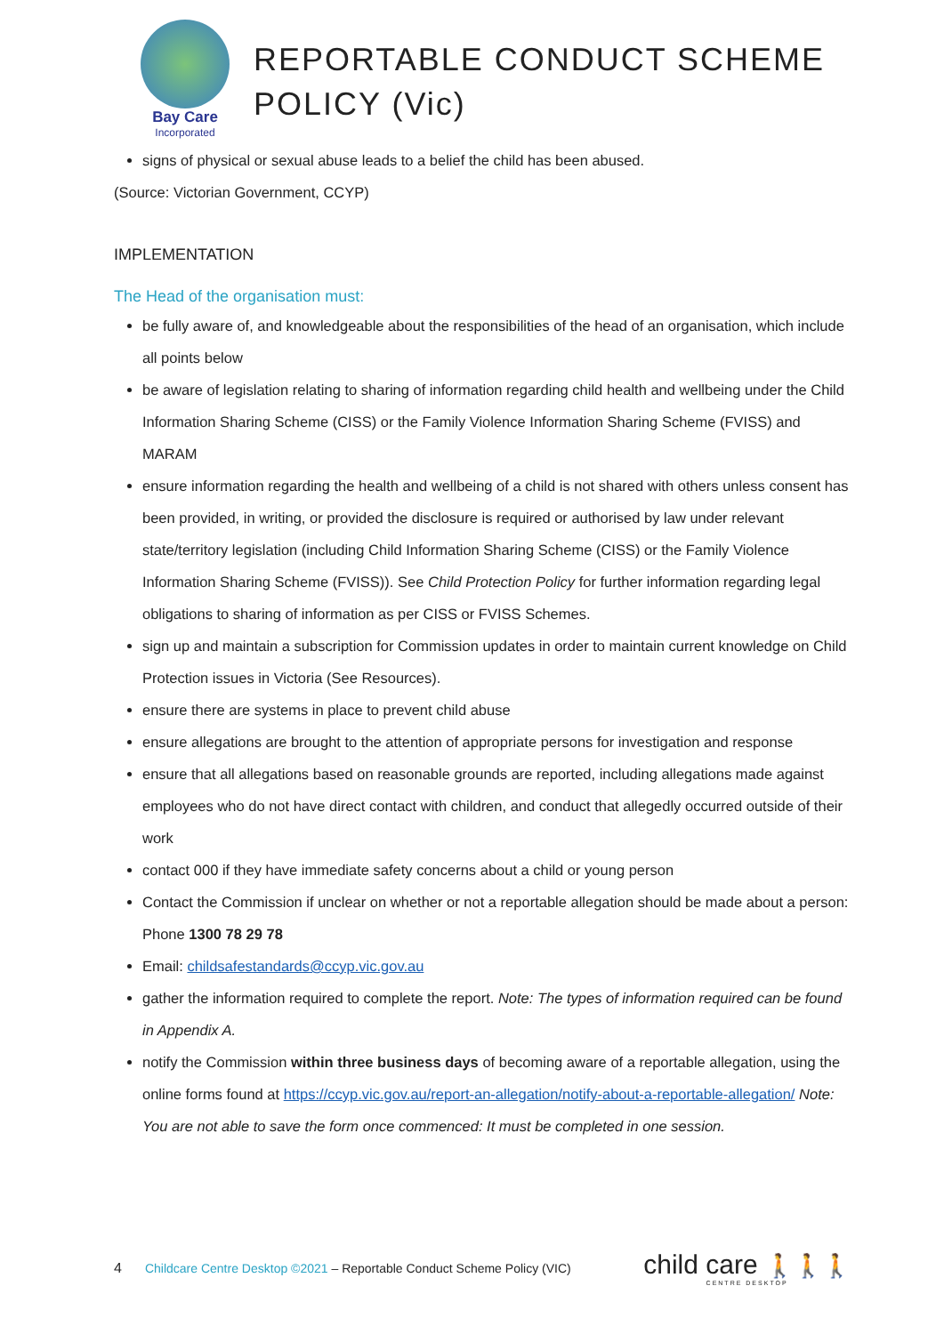Bay Care
Incorporated
REPORTABLE CONDUCT SCHEME
POLICY (Vic)
signs of physical or sexual abuse leads to a belief the child has been abused.
(Source: Victorian Government, CCYP)
IMPLEMENTATION
The Head of the organisation must:
be fully aware of, and knowledgeable about the responsibilities of the head of an organisation, which include all points below
be aware of legislation relating to sharing of information regarding child health and wellbeing under the Child Information Sharing Scheme (CISS) or the Family Violence Information Sharing Scheme (FVISS) and MARAM
ensure information regarding the health and wellbeing of a child is not shared with others unless consent has been provided, in writing, or provided the disclosure is required or authorised by law under relevant state/territory legislation (including Child Information Sharing Scheme (CISS) or the Family Violence Information Sharing Scheme (FVISS)). See Child Protection Policy for further information regarding legal obligations to sharing of information as per CISS or FVISS Schemes.
sign up and maintain a subscription for Commission updates in order to maintain current knowledge on Child Protection issues in Victoria (See Resources).
ensure there are systems in place to prevent child abuse
ensure allegations are brought to the attention of appropriate persons for investigation and response
ensure that all allegations based on reasonable grounds are reported, including allegations made against employees who do not have direct contact with children, and conduct that allegedly occurred outside of their work
contact 000 if they have immediate safety concerns about a child or young person
Contact the Commission if unclear on whether or not a reportable allegation should be made about a person: Phone 1300 78 29 78
Email: childsafestandards@ccyp.vic.gov.au
gather the information required to complete the report. Note: The types of information required can be found in Appendix A.
notify the Commission within three business days of becoming aware of a reportable allegation, using the online forms found at https://ccyp.vic.gov.au/report-an-allegation/notify-about-a-reportable-allegation/ Note: You are not able to save the form once commenced: It must be completed in one session.
4 Childcare Centre Desktop ©2021 – Reportable Conduct Scheme Policy (VIC)
child care 🚶🚶🚶
CENTRE DESKTOP